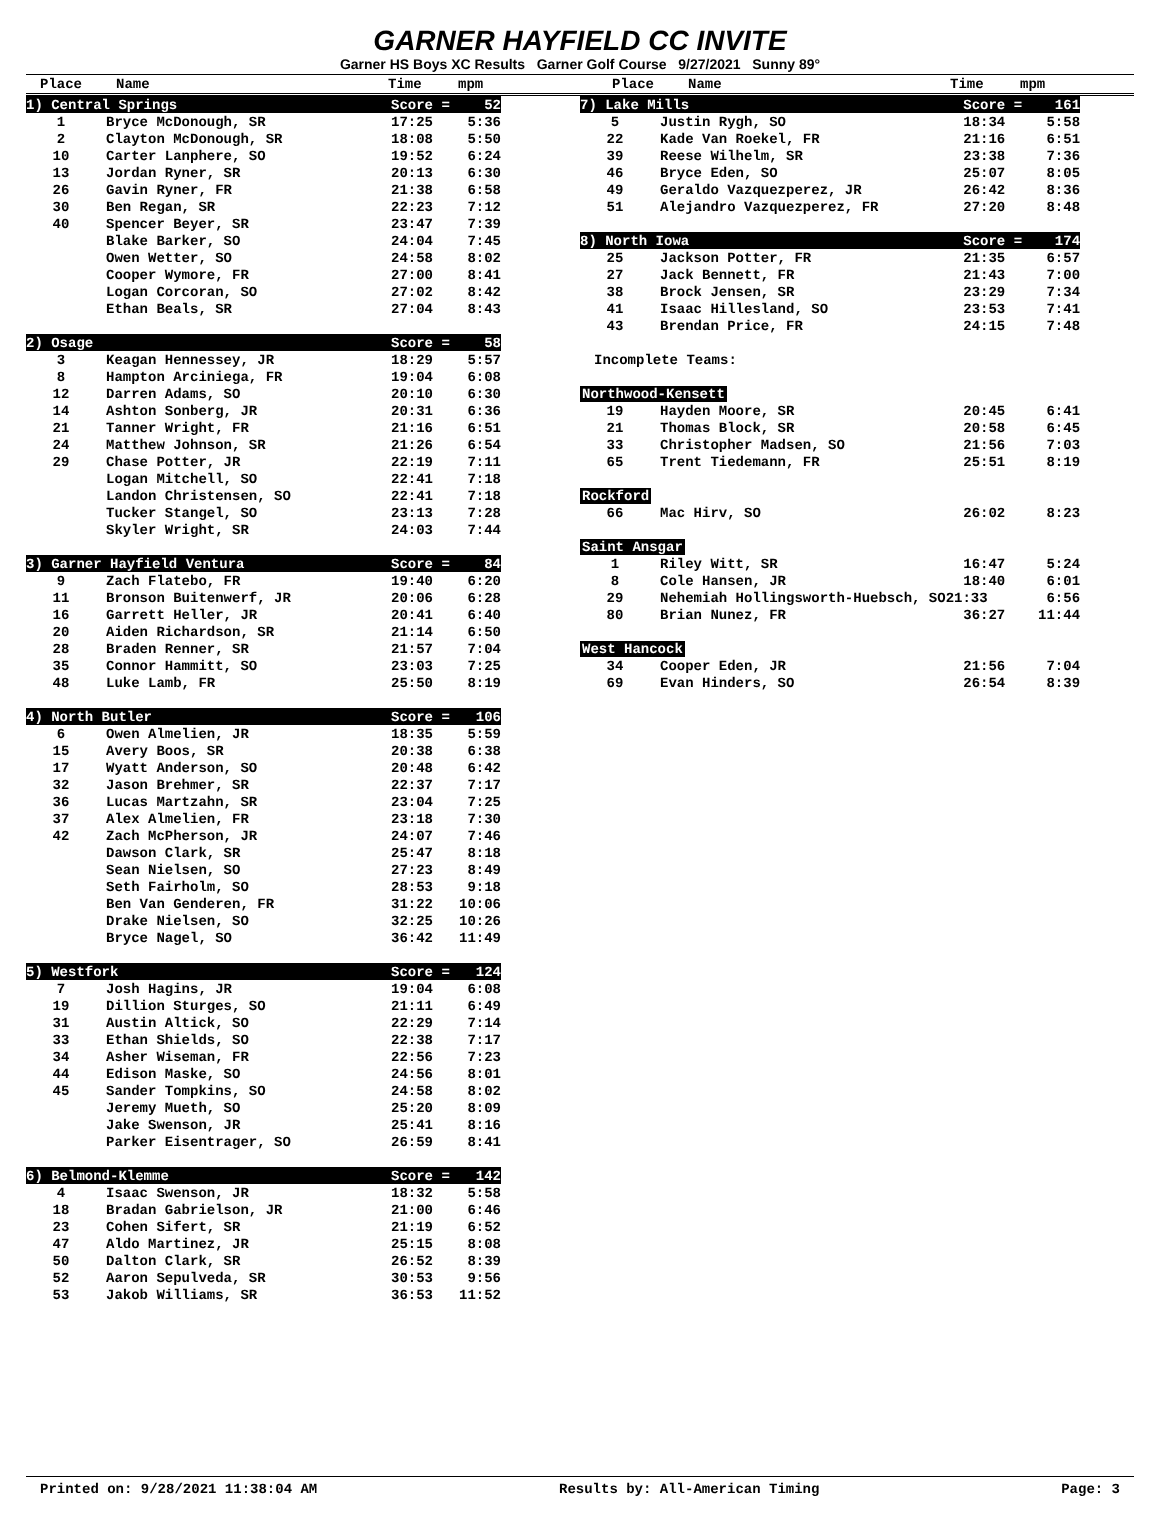GARNER HAYFIELD CC INVITE
Garner HS Boys XC Results Garner Golf Course 9/27/2021 Sunny 89°
Place Name Time mpm Place Name Time mpm
| 1) Central Springs | | Score = | 52 |
| 1 | Bryce McDonough, SR | 17:25 | 5:36 |
| 2 | Clayton McDonough, SR | 18:08 | 5:50 |
| 10 | Carter Lanphere, SO | 19:52 | 6:24 |
| 13 | Jordan Ryner, SR | 20:13 | 6:30 |
| 26 | Gavin Ryner, FR | 21:38 | 6:58 |
| 30 | Ben Regan, SR | 22:23 | 7:12 |
| 40 | Spencer Beyer, SR | 23:47 | 7:39 |
| | Blake Barker, SO | 24:04 | 7:45 |
| | Owen Wetter, SO | 24:58 | 8:02 |
| | Cooper Wymore, FR | 27:00 | 8:41 |
| | Logan Corcoran, SO | 27:02 | 8:42 |
| | Ethan Beals, SR | 27:04 | 8:43 |
| 2) Osage | | Score = | 58 |
| 3 | Keagan Hennessey, JR | 18:29 | 5:57 |
| 8 | Hampton Arciniega, FR | 19:04 | 6:08 |
| 12 | Darren Adams, SO | 20:10 | 6:30 |
| 14 | Ashton Sonberg, JR | 20:31 | 6:36 |
| 21 | Tanner Wright, FR | 21:16 | 6:51 |
| 24 | Matthew Johnson, SR | 21:26 | 6:54 |
| 29 | Chase Potter, JR | 22:19 | 7:11 |
| | Logan Mitchell, SO | 22:41 | 7:18 |
| | Landon Christensen, SO | 22:41 | 7:18 |
| | Tucker Stangel, SO | 23:13 | 7:28 |
| | Skyler Wright, SR | 24:03 | 7:44 |
| 3) Garner Hayfield Ventura | | Score = | 84 |
| 9 | Zach Flatebo, FR | 19:40 | 6:20 |
| 11 | Bronson Buitenwerf, JR | 20:06 | 6:28 |
| 16 | Garrett Heller, JR | 20:41 | 6:40 |
| 20 | Aiden Richardson, SR | 21:14 | 6:50 |
| 28 | Braden Renner, SR | 21:57 | 7:04 |
| 35 | Connor Hammitt, SO | 23:03 | 7:25 |
| 48 | Luke Lamb, FR | 25:50 | 8:19 |
| 4) North Butler | | Score = | 106 |
| 6 | Owen Almelien, JR | 18:35 | 5:59 |
| 15 | Avery Boos, SR | 20:38 | 6:38 |
| 17 | Wyatt Anderson, SO | 20:48 | 6:42 |
| 32 | Jason Brehmer, SR | 22:37 | 7:17 |
| 36 | Lucas Martzahn, SR | 23:04 | 7:25 |
| 37 | Alex Almelien, FR | 23:18 | 7:30 |
| 42 | Zach McPherson, JR | 24:07 | 7:46 |
| | Dawson Clark, SR | 25:47 | 8:18 |
| | Sean Nielsen, SO | 27:23 | 8:49 |
| | Seth Fairholm, SO | 28:53 | 9:18 |
| | Ben Van Genderen, FR | 31:22 | 10:06 |
| | Drake Nielsen, SO | 32:25 | 10:26 |
| | Bryce Nagel, SO | 36:42 | 11:49 |
| 5) Westfork | | Score = | 124 |
| 7 | Josh Hagins, JR | 19:04 | 6:08 |
| 19 | Dillion Sturges, SO | 21:11 | 6:49 |
| 31 | Austin Altick, SO | 22:29 | 7:14 |
| 33 | Ethan Shields, SO | 22:38 | 7:17 |
| 34 | Asher Wiseman, FR | 22:56 | 7:23 |
| 44 | Edison Maske, SO | 24:56 | 8:01 |
| 45 | Sander Tompkins, SO | 24:58 | 8:02 |
| | Jeremy Mueth, SO | 25:20 | 8:09 |
| | Jake Swenson, JR | 25:41 | 8:16 |
| | Parker Eisentrager, SO | 26:59 | 8:41 |
| 6) Belmond-Klemme | | Score = | 142 |
| 4 | Isaac Swenson, JR | 18:32 | 5:58 |
| 18 | Bradan Gabrielson, JR | 21:00 | 6:46 |
| 23 | Cohen Sifert, SR | 21:19 | 6:52 |
| 47 | Aldo Martinez, JR | 25:15 | 8:08 |
| 50 | Dalton Clark, SR | 26:52 | 8:39 |
| 52 | Aaron Sepulveda, SR | 30:53 | 9:56 |
| 53 | Jakob Williams, SR | 36:53 | 11:52 |
| 7) Lake Mills | | Score = | 161 |
| 5 | Justin Rygh, SO | 18:34 | 5:58 |
| 22 | Kade Van Roekel, FR | 21:16 | 6:51 |
| 39 | Reese Wilhelm, SR | 23:38 | 7:36 |
| 46 | Bryce Eden, SO | 25:07 | 8:05 |
| 49 | Geraldo Vazquezperez, JR | 26:42 | 8:36 |
| 51 | Alejandro Vazquezperez, FR | 27:20 | 8:48 |
| 8) North Iowa | | Score = | 174 |
| 25 | Jackson Potter, FR | 21:35 | 6:57 |
| 27 | Jack Bennett, FR | 21:43 | 7:00 |
| 38 | Brock Jensen, SR | 23:29 | 7:34 |
| 41 | Isaac Hillesland, SO | 23:53 | 7:41 |
| 43 | Brendan Price, FR | 24:15 | 7:48 |
| Incomplete Teams: | | | |
| Northwood-Kensett | | | |
| 19 | Hayden Moore, SR | 20:45 | 6:41 |
| 21 | Thomas Block, SR | 20:58 | 6:45 |
| 33 | Christopher Madsen, SO | 21:56 | 7:03 |
| 65 | Trent Tiedemann, FR | 25:51 | 8:19 |
| Rockford | | | |
| 66 | Mac Hirv, SO | 26:02 | 8:23 |
| Saint Ansgar | | | |
| 1 | Riley Witt, SR | 16:47 | 5:24 |
| 8 | Cole Hansen, JR | 18:40 | 6:01 |
| 29 | Nehemiah Hollingsworth-Huebsch, SO21:33 6:56 | | |
| 80 | Brian Nunez, FR | 36:27 | 11:44 |
| West Hancock | | | |
| 34 | Cooper Eden, JR | 21:56 | 7:04 |
| 69 | Evan Hinders, SO | 26:54 | 8:39 |
Printed on: 9/28/2021 11:38:04 AM Results by: All-American Timing Page: 3